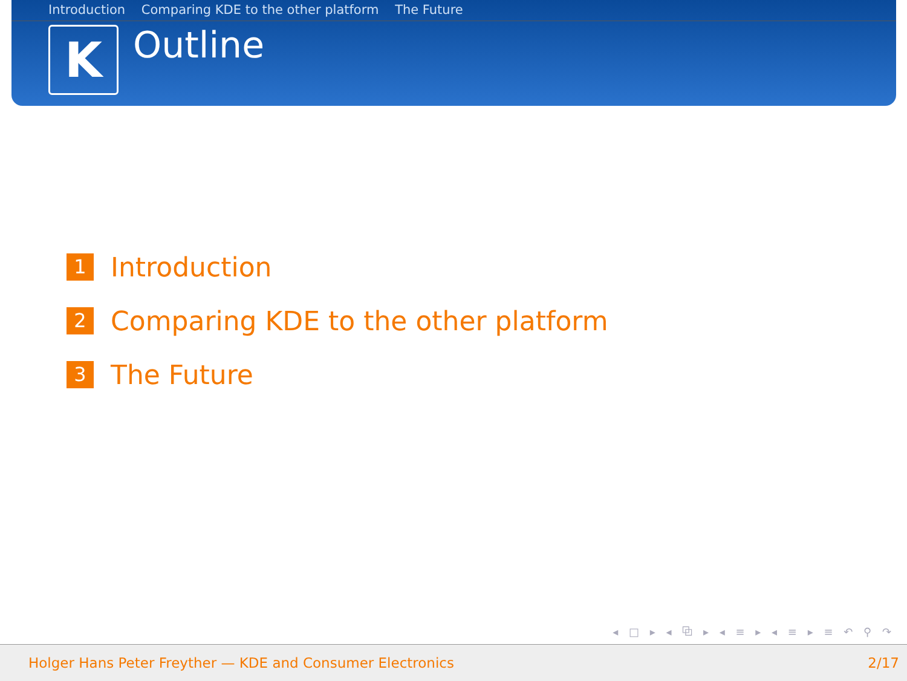Introduction Comparing KDE to the other platform The Future
K
Outline
1
Introduction
2
Comparing KDE to the other platform
3
The Future
◂ □ ▸ ◂ ⧉ ▸ ◂ ≡ ▸ ◂ ≡ ▸ ≡ ↶ ⚲ ↷
Holger Hans Peter Freyther — KDE and Consumer Electronics 2/17